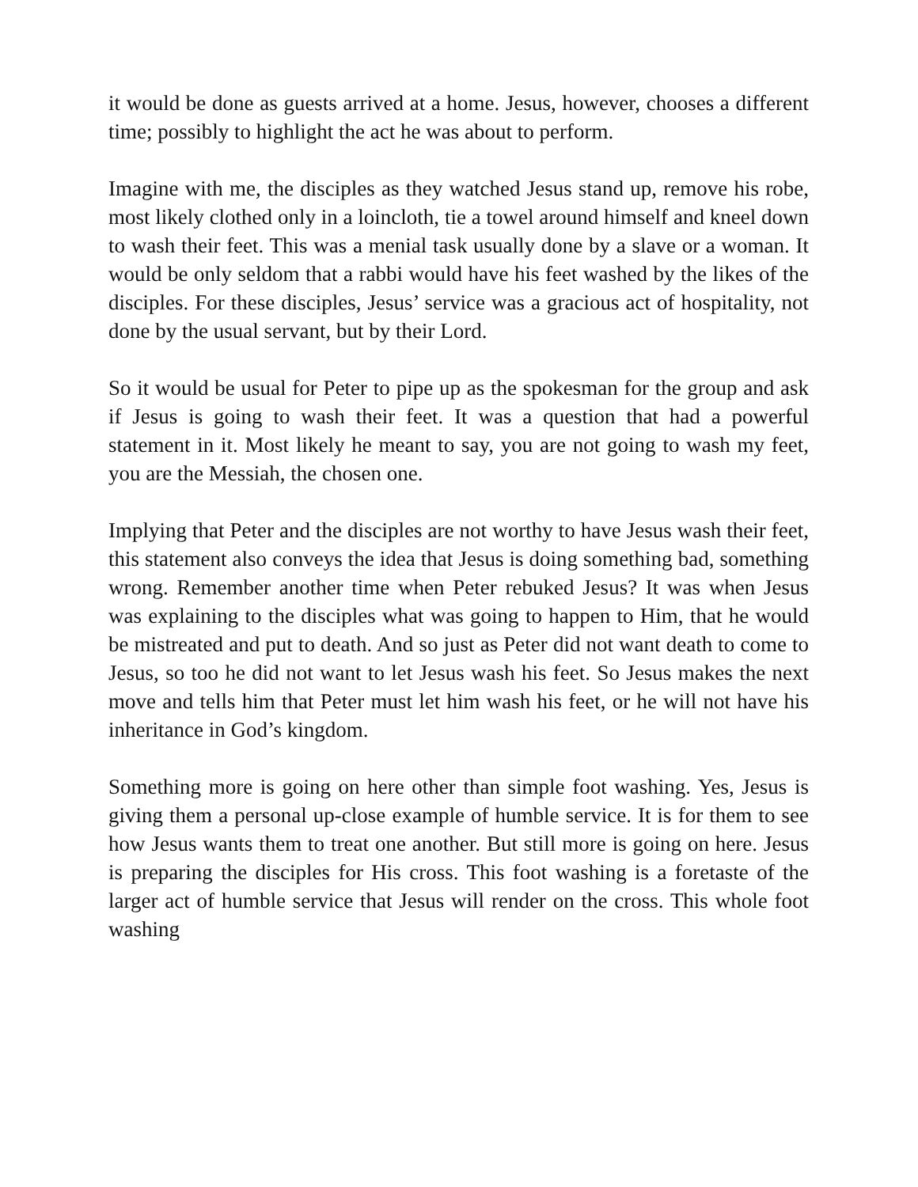it would be done as guests arrived at a home. Jesus, however, chooses a different time; possibly to highlight the act he was about to perform.
Imagine with me, the disciples as they watched Jesus stand up, remove his robe, most likely clothed only in a loincloth, tie a towel around himself and kneel down to wash their feet. This was a menial task usually done by a slave or a woman. It would be only seldom that a rabbi would have his feet washed by the likes of the disciples. For these disciples, Jesus’ service was a gracious act of hospitality, not done by the usual servant, but by their Lord.
So it would be usual for Peter to pipe up as the spokesman for the group and ask if Jesus is going to wash their feet. It was a question that had a powerful statement in it. Most likely he meant to say, you are not going to wash my feet, you are the Messiah, the chosen one.
Implying that Peter and the disciples are not worthy to have Jesus wash their feet, this statement also conveys the idea that Jesus is doing something bad, something wrong. Remember another time when Peter rebuked Jesus? It was when Jesus was explaining to the disciples what was going to happen to Him, that he would be mistreated and put to death. And so just as Peter did not want death to come to Jesus, so too he did not want to let Jesus wash his feet. So Jesus makes the next move and tells him that Peter must let him wash his feet, or he will not have his inheritance in God’s kingdom.
Something more is going on here other than simple foot washing. Yes, Jesus is giving them a personal up-close example of humble service. It is for them to see how Jesus wants them to treat one another. But still more is going on here. Jesus is preparing the disciples for His cross. This foot washing is a foretaste of the larger act of humble service that Jesus will render on the cross. This whole foot washing